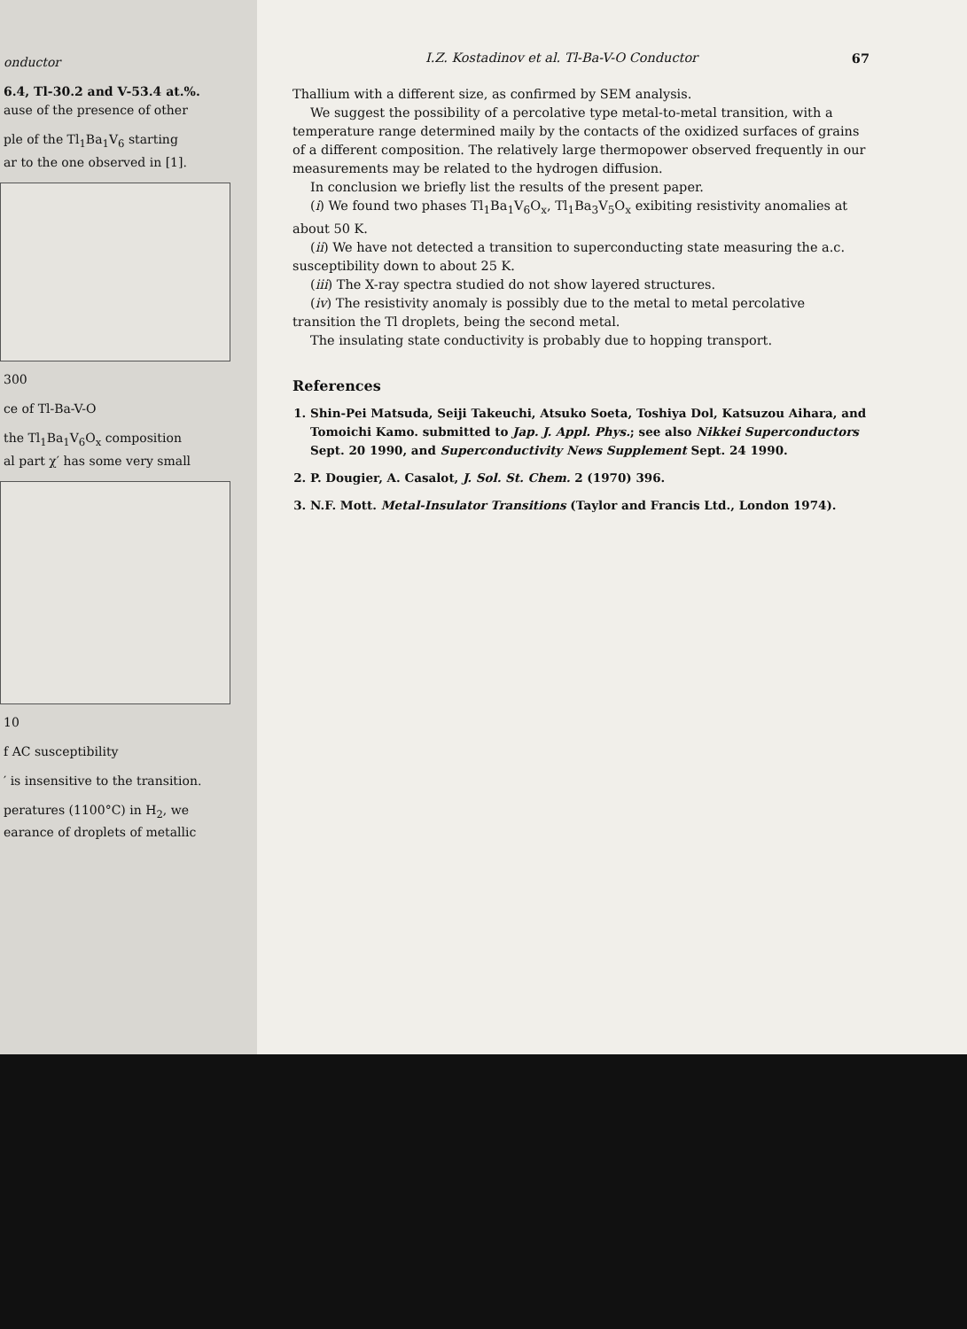onductor
6.4, Tl-30.2 and V-53.4 at.%.
ause of the presence of other
ple of the Tl<sub>1</sub>Ba<sub>1</sub>V<sub>6</sub> starting
ar to the one observed in [1].
300
ce of Tl-Ba-V-O
the Tl<sub>1</sub>Ba<sub>1</sub>V<sub>6</sub>O<sub>x</sub> composition
al part χ′ has some very small
10
f AC susceptibility
′ is insensitive to the transition.
peratures (1100°C) in H<sub>2</sub>, we
earance of droplets of metallic
I.Z. Kostadinov et al. Tl-Ba-V-O Conductor 67
Thallium with a different size, as confirmed by SEM analysis.
We suggest the possibility of a percolative type metal-to-metal transition, with a temperature range determined maily by the contacts of the oxidized surfaces of grains of a different composition. The relatively large thermopower observed frequently in our measurements may be related to the hydrogen diffusion.
In conclusion we briefly list the results of the present paper.
(i) We found two phases Tl<sub>1</sub>Ba<sub>1</sub>V<sub>6</sub>O<sub>x</sub>, Tl<sub>1</sub>Ba<sub>3</sub>V<sub>5</sub>O<sub>x</sub> exibiting resistivity anomalies at about 50 K.
(ii) We have not detected a transition to superconducting state measuring the a.c. susceptibility down to about 25 K.
(iii) The X-ray spectra studied do not show layered structures.
(iv) The resistivity anomaly is possibly due to the metal to metal percolative transition the Tl droplets, being the second metal.
The insulating state conductivity is probably due to hopping transport.
References
1. Shin-Pei Matsuda, Seiji Takeuchi, Atsuko Soeta, Toshiya Dol, Katsuzou Aihara, and Tomoichi Kamo. submitted to Jap. J. Appl. Phys.; see also Nikkei Superconductors Sept. 20 1990, and Superconductivity News Supplement Sept. 24 1990.
2. P. Dougier, A. Casalot, J. Sol. St. Chem. 2 (1970) 396.
3. N.F. Mott. Metal-Insulator Transitions (Taylor and Francis Ltd., London 1974).